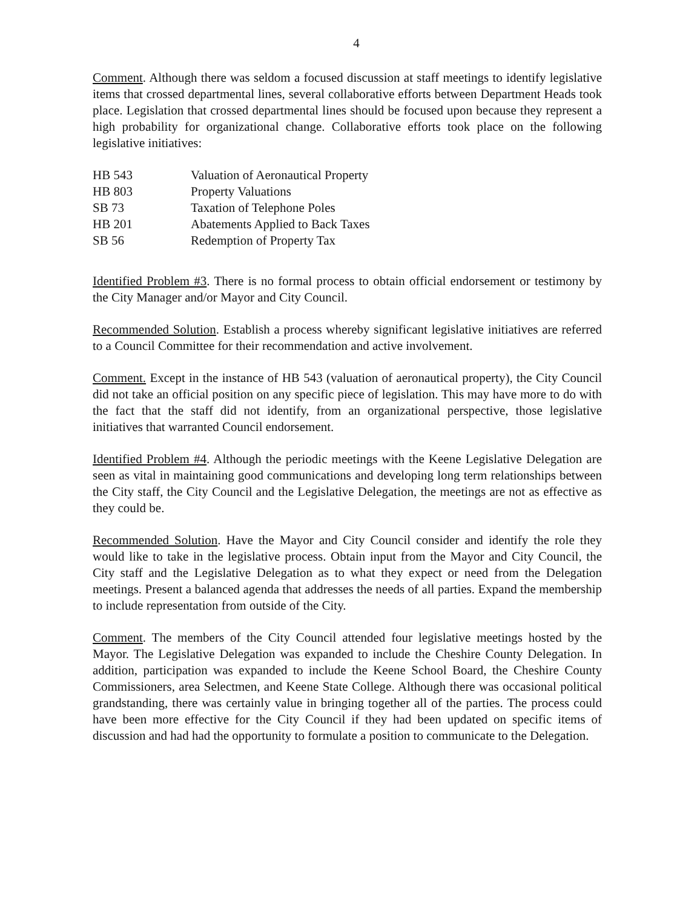4
Comment. Although there was seldom a focused discussion at staff meetings to identify legislative items that crossed departmental lines, several collaborative efforts between Department Heads took place. Legislation that crossed departmental lines should be focused upon because they represent a high probability for organizational change. Collaborative efforts took place on the following legislative initiatives:
| HB 543 | Valuation of Aeronautical Property |
| HB 803 | Property Valuations |
| SB 73 | Taxation of Telephone Poles |
| HB 201 | Abatements Applied to Back Taxes |
| SB 56 | Redemption of Property Tax |
Identified Problem #3. There is no formal process to obtain official endorsement or testimony by the City Manager and/or Mayor and City Council.
Recommended Solution. Establish a process whereby significant legislative initiatives are referred to a Council Committee for their recommendation and active involvement.
Comment. Except in the instance of HB 543 (valuation of aeronautical property), the City Council did not take an official position on any specific piece of legislation. This may have more to do with the fact that the staff did not identify, from an organizational perspective, those legislative initiatives that warranted Council endorsement.
Identified Problem #4. Although the periodic meetings with the Keene Legislative Delegation are seen as vital in maintaining good communications and developing long term relationships between the City staff, the City Council and the Legislative Delegation, the meetings are not as effective as they could be.
Recommended Solution. Have the Mayor and City Council consider and identify the role they would like to take in the legislative process. Obtain input from the Mayor and City Council, the City staff and the Legislative Delegation as to what they expect or need from the Delegation meetings. Present a balanced agenda that addresses the needs of all parties. Expand the membership to include representation from outside of the City.
Comment. The members of the City Council attended four legislative meetings hosted by the Mayor. The Legislative Delegation was expanded to include the Cheshire County Delegation. In addition, participation was expanded to include the Keene School Board, the Cheshire County Commissioners, area Selectmen, and Keene State College. Although there was occasional political grandstanding, there was certainly value in bringing together all of the parties. The process could have been more effective for the City Council if they had been updated on specific items of discussion and had had the opportunity to formulate a position to communicate to the Delegation.